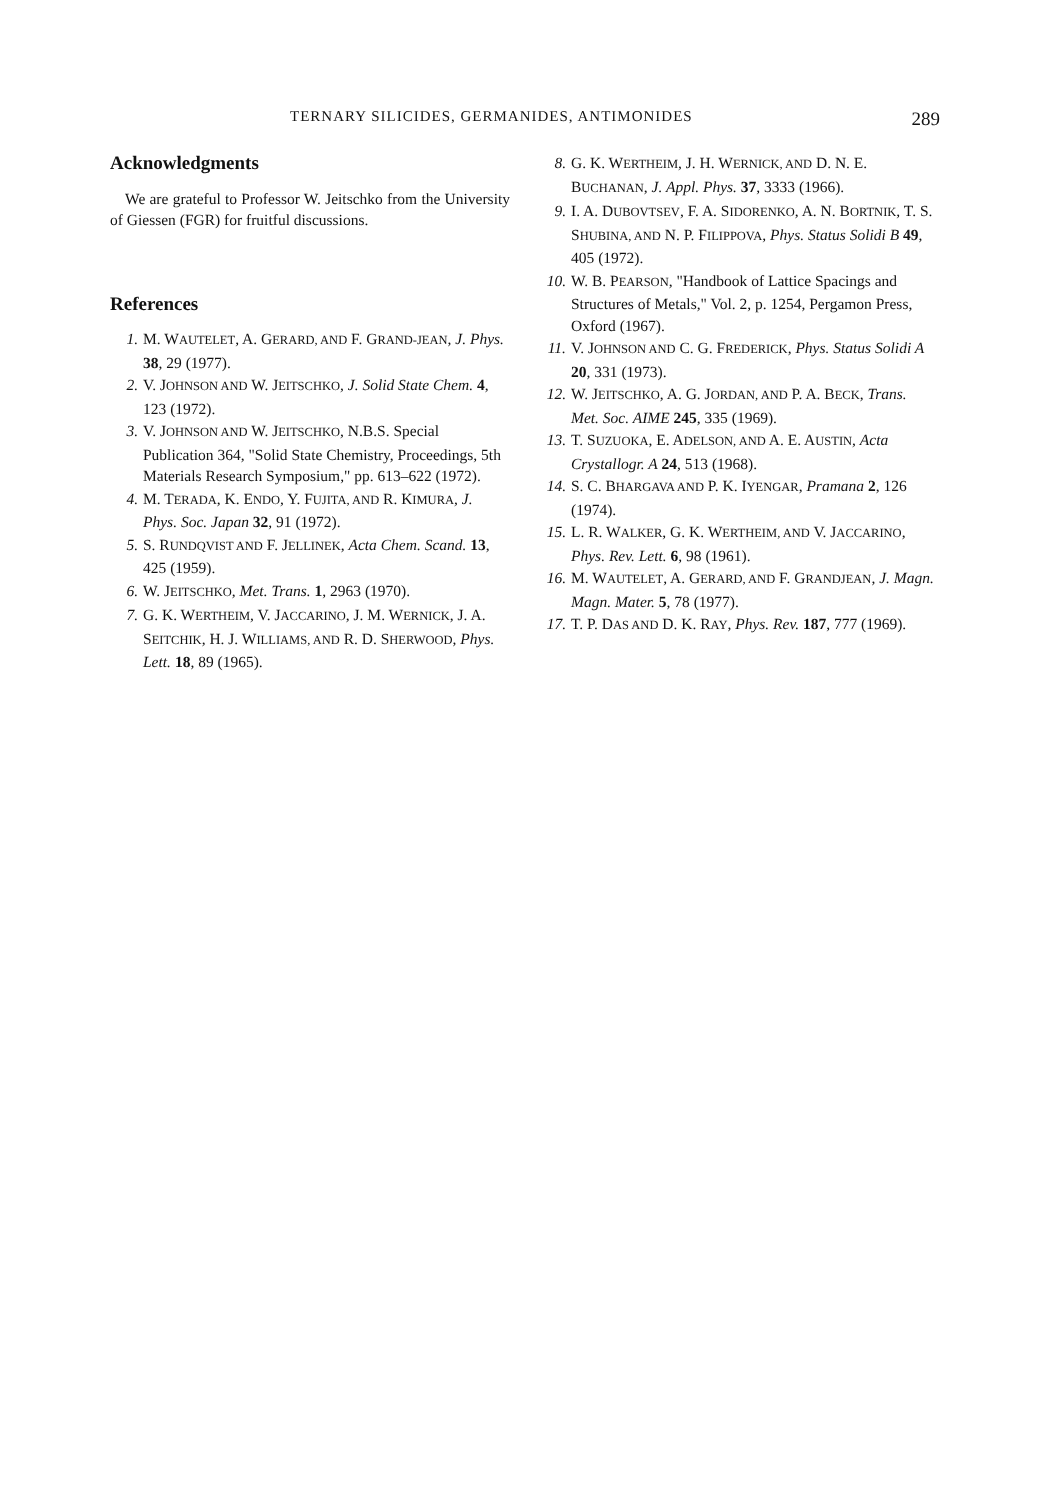TERNARY SILICIDES, GERMANIDES, ANTIMONIDES 289
Acknowledgments
We are grateful to Professor W. Jeitschko from the University of Giessen (FGR) for fruitful discussions.
References
1. M. WAUTELET, A. GERARD, AND F. GRAND-JEAN, J. Phys. 38, 29 (1977).
2. V. JOHNSON AND W. JEITSCHKO, J. Solid State Chem. 4, 123 (1972).
3. V. JOHNSON AND W. JEITSCHKO, N.B.S. Special Publication 364, "Solid State Chemistry, Proceedings, 5th Materials Research Symposium," pp. 613–622 (1972).
4. M. TERADA, K. ENDO, Y. FUJITA, AND R. KIMURA, J. Phys. Soc. Japan 32, 91 (1972).
5. S. RUNDQVIST AND F. JELLINEK, Acta Chem. Scand. 13, 425 (1959).
6. W. JEITSCHKO, Met. Trans. 1, 2963 (1970).
7. G. K. WERTHEIM, V. JACCARINO, J. M. WERNICK, J. A. SEITCHIK, H. J. WILLIAMS, AND R. D. SHERWOOD, Phys. Lett. 18, 89 (1965).
8. G. K. WERTHEIM, J. H. WERNICK, AND D. N. E. BUCHANAN, J. Appl. Phys. 37, 3333 (1966).
9. I. A. DUBOVTSEV, F. A. SIDORENKO, A. N. BORTNIK, T. S. SHUBINA, AND N. P. FILIPPOVA, Phys. Status Solidi B 49, 405 (1972).
10. W. B. PEARSON, "Handbook of Lattice Spacings and Structures of Metals," Vol. 2, p. 1254, Pergamon Press, Oxford (1967).
11. V. JOHNSON AND C. G. FREDERICK, Phys. Status Solidi A 20, 331 (1973).
12. W. JEITSCHKO, A. G. JORDAN, AND P. A. BECK, Trans. Met. Soc. AIME 245, 335 (1969).
13. T. SUZUOKA, E. ADELSON, AND A. E. AUSTIN, Acta Crystallogr. A 24, 513 (1968).
14. S. C. BHARGAVA AND P. K. IYENGAR, Pramana 2, 126 (1974).
15. L. R. WALKER, G. K. WERTHEIM, AND V. JACCARINO, Phys. Rev. Lett. 6, 98 (1961).
16. M. WAUTELET, A. GERARD, AND F. GRANDJEAN, J. Magn. Magn. Mater. 5, 78 (1977).
17. T. P. DAS AND D. K. RAY, Phys. Rev. 187, 777 (1969).